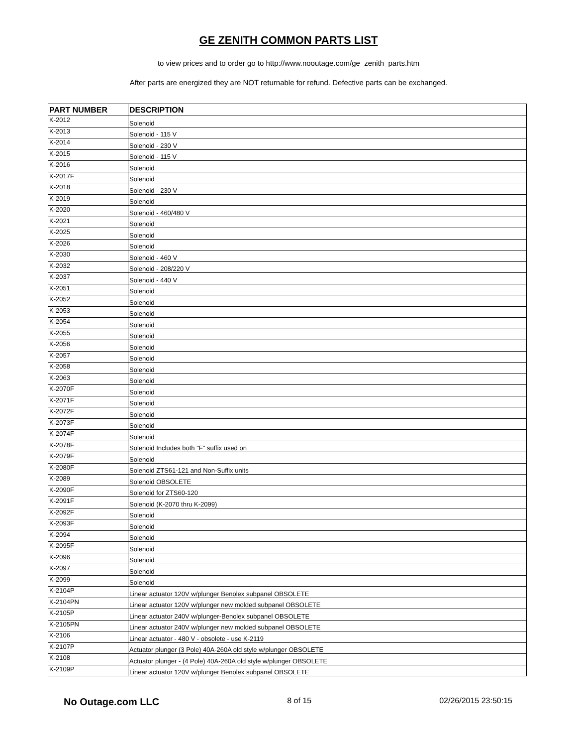GE ZENITH COMMON PARTS LIST
to view prices and to order go to http://www.nooutage.com/ge_zenith_parts.htm
After parts are energized they are NOT returnable for refund. Defective parts can be exchanged.
| PART NUMBER | DESCRIPTION |
| --- | --- |
| K-2012 | Solenoid |
| K-2013 | Solenoid - 115 V |
| K-2014 | Solenoid - 230 V |
| K-2015 | Solenoid - 115 V |
| K-2016 | Solenoid |
| K-2017F | Solenoid |
| K-2018 | Solenoid - 230 V |
| K-2019 | Solenoid |
| K-2020 | Solenoid - 460/480 V |
| K-2021 | Solenoid |
| K-2025 | Solenoid |
| K-2026 | Solenoid |
| K-2030 | Solenoid - 460 V |
| K-2032 | Solenoid - 208/220 V |
| K-2037 | Solenoid - 440 V |
| K-2051 | Solenoid |
| K-2052 | Solenoid |
| K-2053 | Solenoid |
| K-2054 | Solenoid |
| K-2055 | Solenoid |
| K-2056 | Solenoid |
| K-2057 | Solenoid |
| K-2058 | Solenoid |
| K-2063 | Solenoid |
| K-2070F | Solenoid |
| K-2071F | Solenoid |
| K-2072F | Solenoid |
| K-2073F | Solenoid |
| K-2074F | Solenoid |
| K-2078F | Solenoid Includes both "F" suffix used on |
| K-2079F | Solenoid |
| K-2080F | Solenoid ZTS61-121 and Non-Suffix units |
| K-2089 | Solenoid OBSOLETE |
| K-2090F | Solenoid for ZTS60-120 |
| K-2091F | Solenoid (K-2070 thru K-2099) |
| K-2092F | Solenoid |
| K-2093F | Solenoid |
| K-2094 | Solenoid |
| K-2095F | Solenoid |
| K-2096 | Solenoid |
| K-2097 | Solenoid |
| K-2099 | Solenoid |
| K-2104P | Linear actuator 120V w/plunger Benolex subpanel OBSOLETE |
| K-2104PN | Linear actuator 120V w/plunger new molded subpanel OBSOLETE |
| K-2105P | Linear actuator 240V w/plunger-Benolex subpanel OBSOLETE |
| K-2105PN | Linear actuator 240V w/plunger new molded subpanel OBSOLETE |
| K-2106 | Linear actuator - 480 V - obsolete - use K-2119 |
| K-2107P | Actuator plunger (3 Pole) 40A-260A old style w/plunger OBSOLETE |
| K-2108 | Actuator plunger - (4 Pole) 40A-260A old style w/plunger OBSOLETE |
| K-2109P | Linear actuator 120V w/plunger Benolex subpanel OBSOLETE |
No Outage.com LLC 8 of 15 02/26/2015 23:50:15